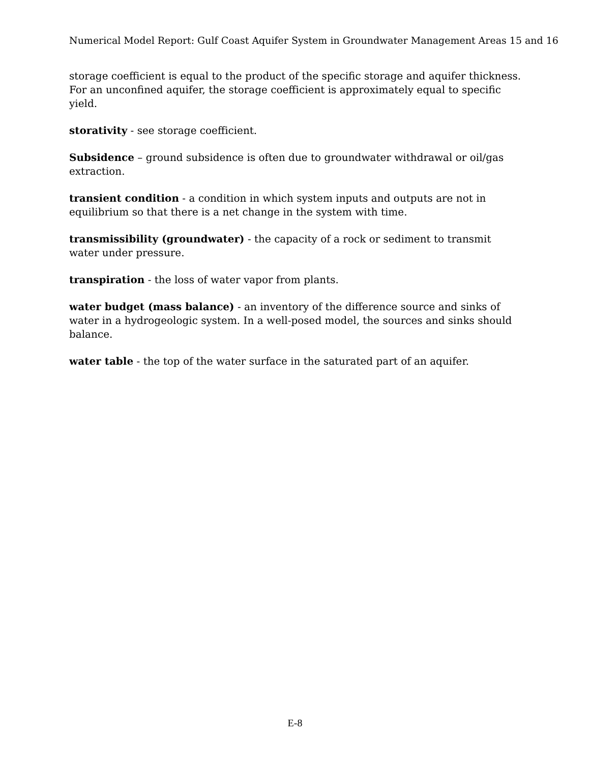Numerical Model Report: Gulf Coast Aquifer System in Groundwater Management Areas 15 and 16
storage coefficient is equal to the product of the specific storage and aquifer thickness. For an unconfined aquifer, the storage coefficient is approximately equal to specific yield.
storativity - see storage coefficient.
Subsidence – ground subsidence is often due to groundwater withdrawal or oil/gas extraction.
transient condition - a condition in which system inputs and outputs are not in equilibrium so that there is a net change in the system with time.
transmissibility (groundwater) - the capacity of a rock or sediment to transmit water under pressure.
transpiration - the loss of water vapor from plants.
water budget (mass balance) - an inventory of the difference source and sinks of water in a hydrogeologic system. In a well-posed model, the sources and sinks should balance.
water table - the top of the water surface in the saturated part of an aquifer.
E-8